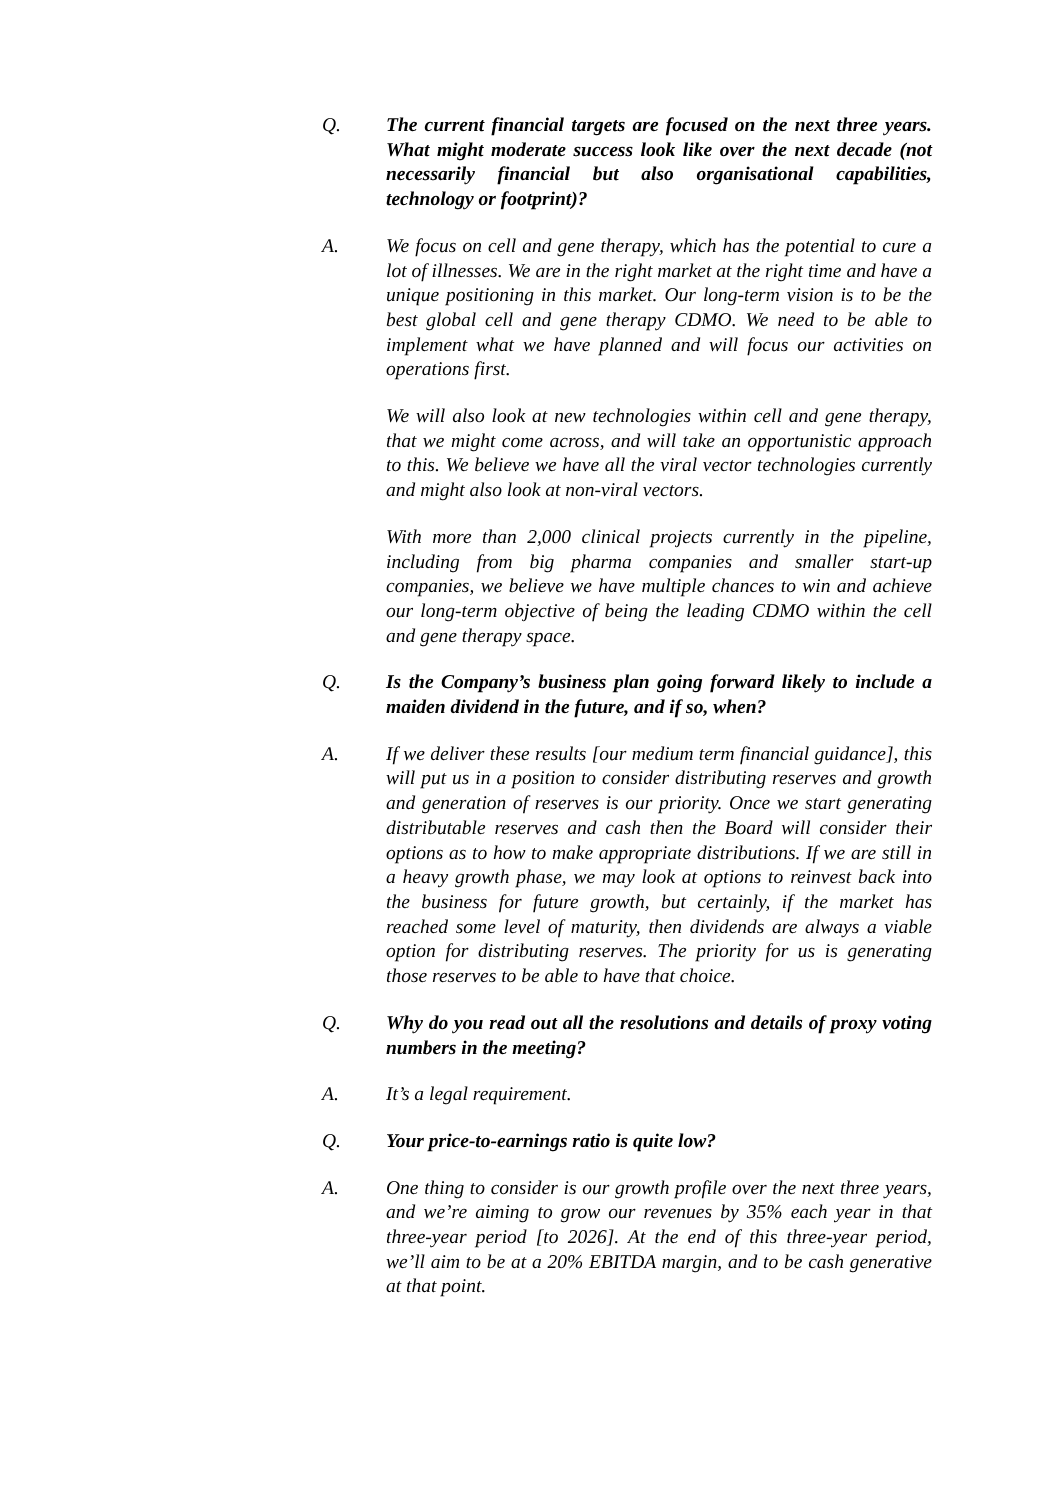Q. The current financial targets are focused on the next three years. What might moderate success look like over the next decade (not necessarily financial but also organisational capabilities, technology or footprint)?
A. We focus on cell and gene therapy, which has the potential to cure a lot of illnesses. We are in the right market at the right time and have a unique positioning in this market. Our long-term vision is to be the best global cell and gene therapy CDMO. We need to be able to implement what we have planned and will focus our activities on operations first.
We will also look at new technologies within cell and gene therapy, that we might come across, and will take an opportunistic approach to this. We believe we have all the viral vector technologies currently and might also look at non-viral vectors.
With more than 2,000 clinical projects currently in the pipeline, including from big pharma companies and smaller start-up companies, we believe we have multiple chances to win and achieve our long-term objective of being the leading CDMO within the cell and gene therapy space.
Q. Is the Company’s business plan going forward likely to include a maiden dividend in the future, and if so, when?
A. If we deliver these results [our medium term financial guidance], this will put us in a position to consider distributing reserves and growth and generation of reserves is our priority. Once we start generating distributable reserves and cash then the Board will consider their options as to how to make appropriate distributions. If we are still in a heavy growth phase, we may look at options to reinvest back into the business for future growth, but certainly, if the market has reached some level of maturity, then dividends are always a viable option for distributing reserves. The priority for us is generating those reserves to be able to have that choice.
Q. Why do you read out all the resolutions and details of proxy voting numbers in the meeting?
A. It’s a legal requirement.
Q. Your price-to-earnings ratio is quite low?
A. One thing to consider is our growth profile over the next three years, and we’re aiming to grow our revenues by 35% each year in that three-year period [to 2026]. At the end of this three-year period, we’ll aim to be at a 20% EBITDA margin, and to be cash generative at that point.